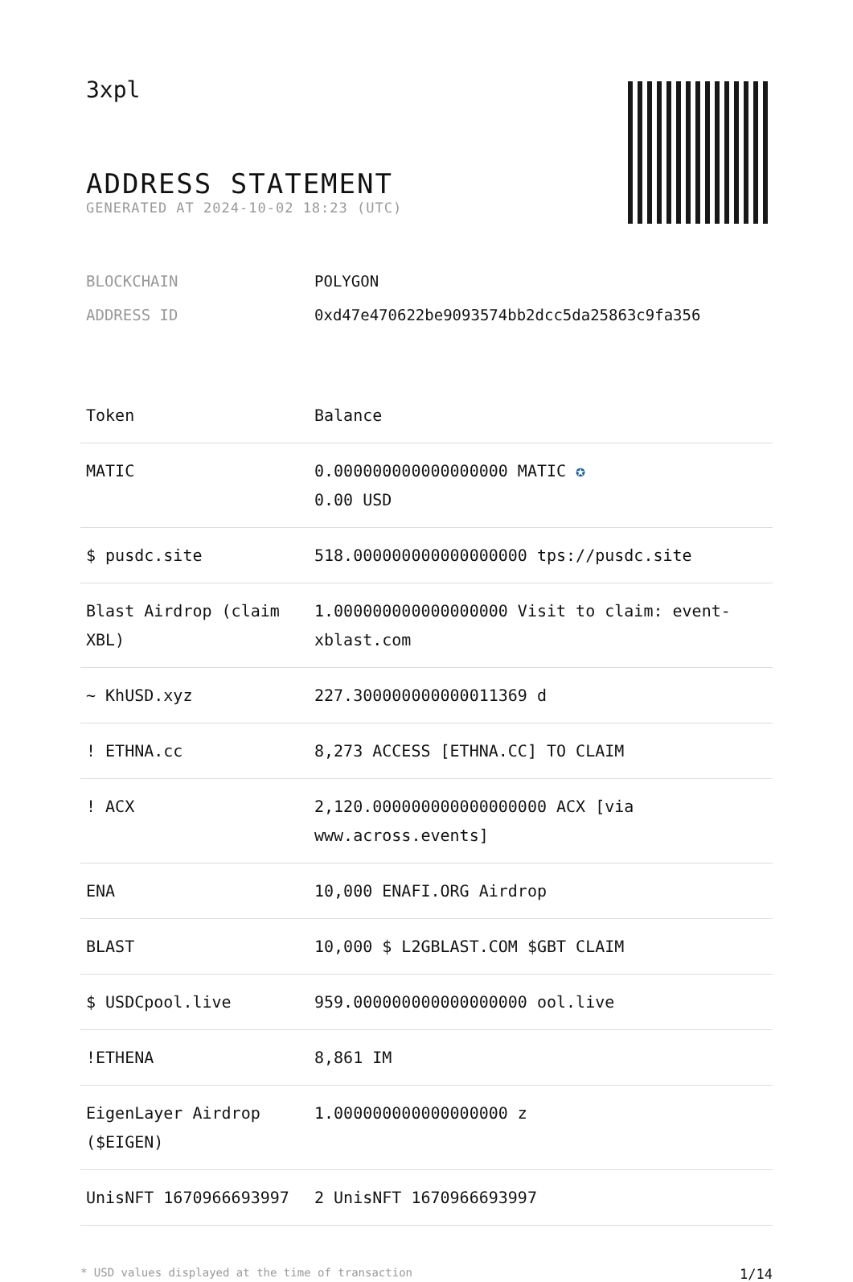3xpl
ADDRESS STATEMENT
GENERATED AT 2024-10-02 18:23 (UTC)
| BLOCKCHAIN | POLYGON |
| ADDRESS ID | 0xd47e470622be9093574bb2dcc5da25863c9fa356 |
| Token | Balance |
| --- | --- |
| MATIC | 0.000000000000000000 MATIC ✪ 0.00 USD |
| $ pusdc.site | 518.000000000000000000 tps://pusdc.site |
| Blast Airdrop (claim XBL) | 1.000000000000000000 Visit to claim: event-xblast.com |
| ~ KhUSD.xyz | 227.300000000000011369 d |
| ! ETHNA.cc | 8,273 ACCESS [ETHNA.CC] TO CLAIM |
| ! ACX | 2,120.000000000000000000 ACX [via www.across.events] |
| ENA | 10,000 ENAFI.ORG Airdrop |
| BLAST | 10,000 $ L2GBLAST.COM $GBT CLAIM |
| $ USDCpool.live | 959.000000000000000000 ool.live |
| !ETHENA | 8,861 IM |
| EigenLayer Airdrop ($EIGEN) | 1.000000000000000000 z |
| UnisNFT 1670966693997 | 2 UnisNFT 1670966693997 |
* USD values displayed at the time of transaction 1/14